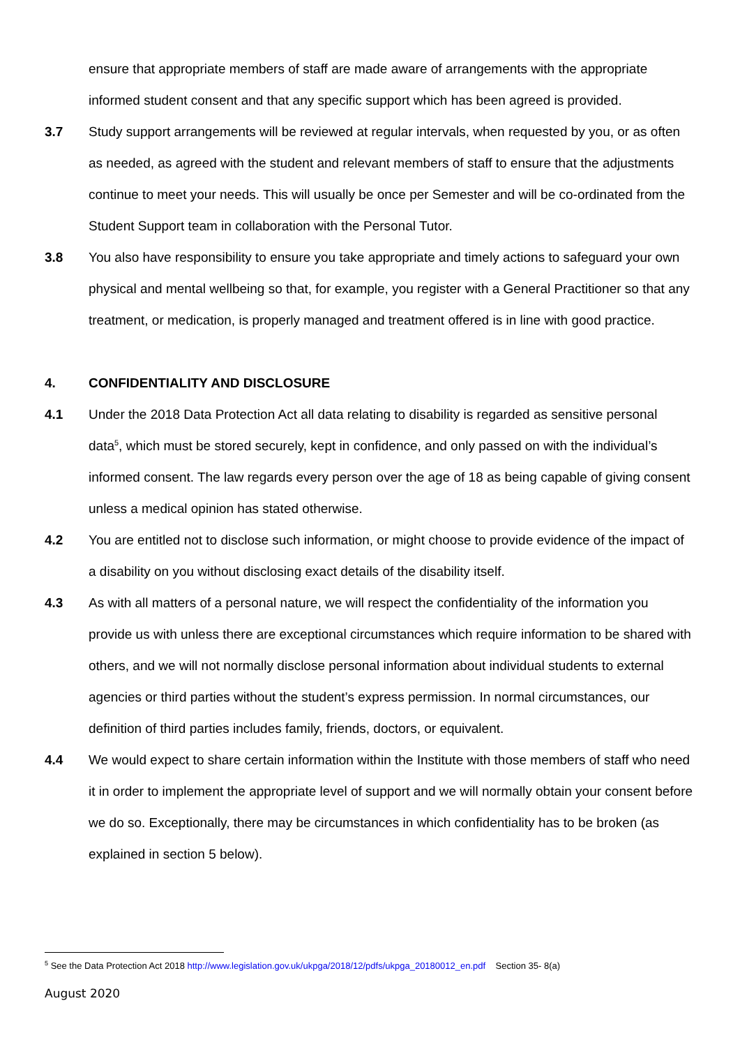ensure that appropriate members of staff are made aware of arrangements with the appropriate informed student consent and that any specific support which has been agreed is provided.
3.7 Study support arrangements will be reviewed at regular intervals, when requested by you, or as often as needed, as agreed with the student and relevant members of staff to ensure that the adjustments continue to meet your needs. This will usually be once per Semester and will be co-ordinated from the Student Support team in collaboration with the Personal Tutor.
3.8 You also have responsibility to ensure you take appropriate and timely actions to safeguard your own physical and mental wellbeing so that, for example, you register with a General Practitioner so that any treatment, or medication, is properly managed and treatment offered is in line with good practice.
4. CONFIDENTIALITY AND DISCLOSURE
4.1 Under the 2018 Data Protection Act all data relating to disability is regarded as sensitive personal data<sup>5</sup>, which must be stored securely, kept in confidence, and only passed on with the individual’s informed consent. The law regards every person over the age of 18 as being capable of giving consent unless a medical opinion has stated otherwise.
4.2 You are entitled not to disclose such information, or might choose to provide evidence of the impact of a disability on you without disclosing exact details of the disability itself.
4.3 As with all matters of a personal nature, we will respect the confidentiality of the information you provide us with unless there are exceptional circumstances which require information to be shared with others, and we will not normally disclose personal information about individual students to external agencies or third parties without the student’s express permission. In normal circumstances, our definition of third parties includes family, friends, doctors, or equivalent.
4.4 We would expect to share certain information within the Institute with those members of staff who need it in order to implement the appropriate level of support and we will normally obtain your consent before we do so. Exceptionally, there may be circumstances in which confidentiality has to be broken (as explained in section 5 below).
<sup>5</sup> See the Data Protection Act 2018 http://www.legislation.gov.uk/ukpga/2018/12/pdfs/ukpga_20180012_en.pdf Section 35- 8(a)
August 2020